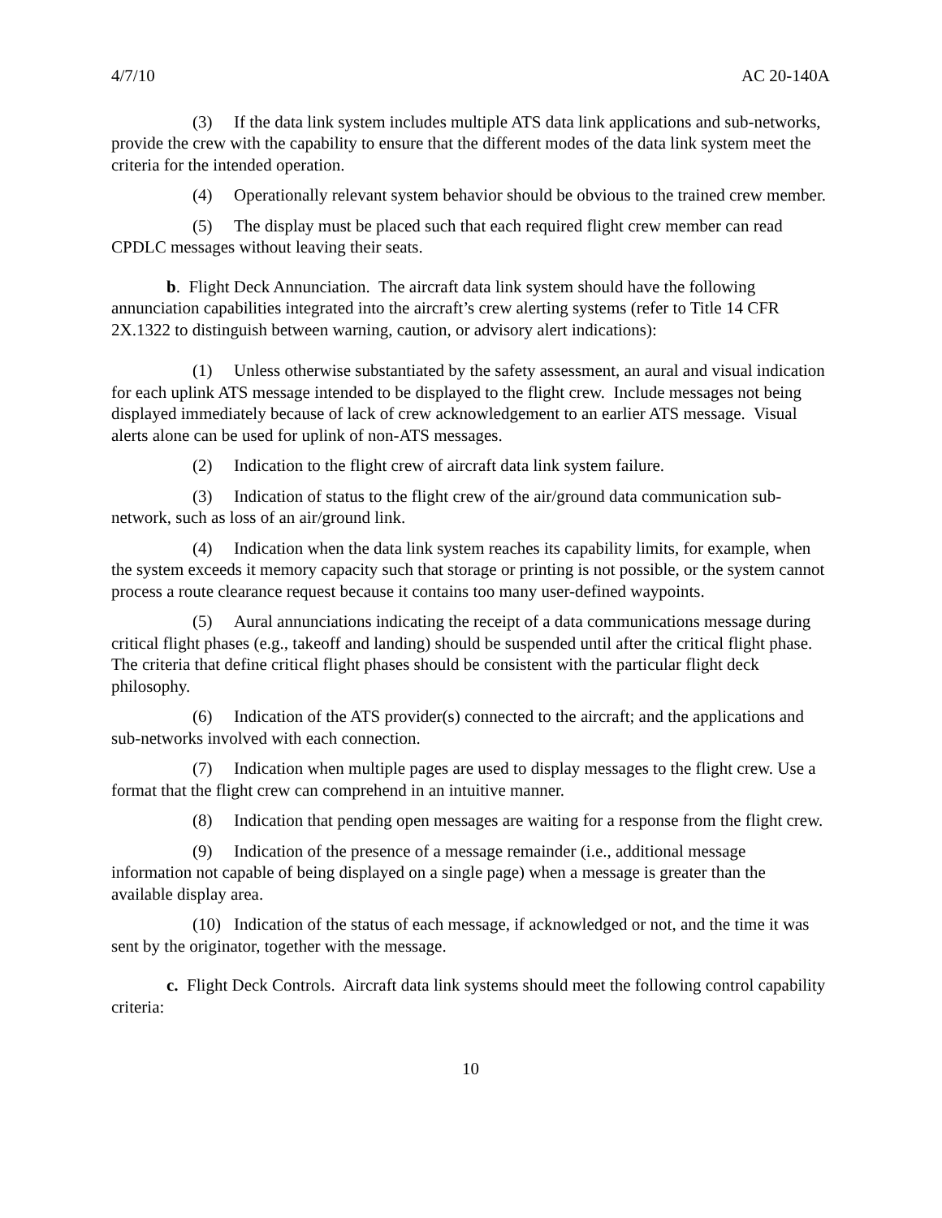4/7/10 AC 20-140A
(3) If the data link system includes multiple ATS data link applications and sub-networks, provide the crew with the capability to ensure that the different modes of the data link system meet the criteria for the intended operation.
(4) Operationally relevant system behavior should be obvious to the trained crew member.
(5) The display must be placed such that each required flight crew member can read CPDLC messages without leaving their seats.
b. Flight Deck Annunciation. The aircraft data link system should have the following annunciation capabilities integrated into the aircraft’s crew alerting systems (refer to Title 14 CFR 2X.1322 to distinguish between warning, caution, or advisory alert indications):
(1) Unless otherwise substantiated by the safety assessment, an aural and visual indication for each uplink ATS message intended to be displayed to the flight crew. Include messages not being displayed immediately because of lack of crew acknowledgement to an earlier ATS message. Visual alerts alone can be used for uplink of non-ATS messages.
(2) Indication to the flight crew of aircraft data link system failure.
(3) Indication of status to the flight crew of the air/ground data communication sub-network, such as loss of an air/ground link.
(4) Indication when the data link system reaches its capability limits, for example, when the system exceeds it memory capacity such that storage or printing is not possible, or the system cannot process a route clearance request because it contains too many user-defined waypoints.
(5) Aural annunciations indicating the receipt of a data communications message during critical flight phases (e.g., takeoff and landing) should be suspended until after the critical flight phase. The criteria that define critical flight phases should be consistent with the particular flight deck philosophy.
(6) Indication of the ATS provider(s) connected to the aircraft; and the applications and sub-networks involved with each connection.
(7) Indication when multiple pages are used to display messages to the flight crew. Use a format that the flight crew can comprehend in an intuitive manner.
(8) Indication that pending open messages are waiting for a response from the flight crew.
(9) Indication of the presence of a message remainder (i.e., additional message information not capable of being displayed on a single page) when a message is greater than the available display area.
(10) Indication of the status of each message, if acknowledged or not, and the time it was sent by the originator, together with the message.
c. Flight Deck Controls. Aircraft data link systems should meet the following control capability criteria:
10